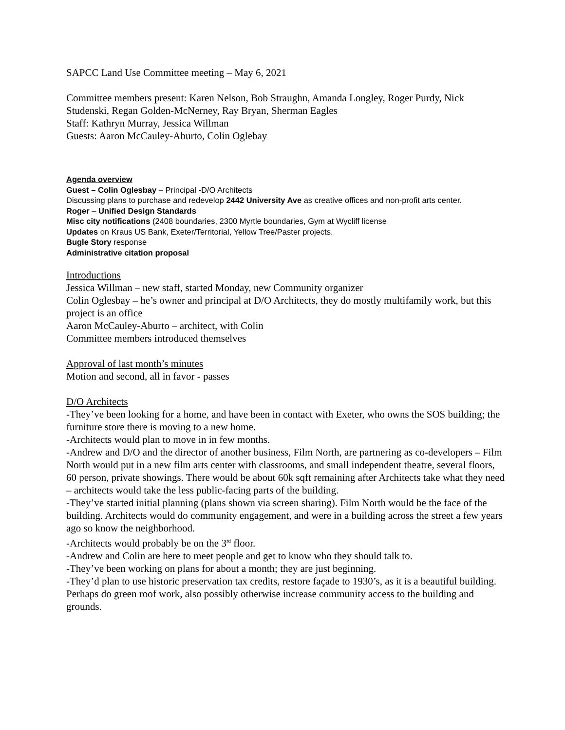SAPCC Land Use Committee meeting – May 6, 2021
Committee members present: Karen Nelson, Bob Straughn, Amanda Longley, Roger Purdy, Nick Studenski, Regan Golden-McNerney, Ray Bryan, Sherman Eagles
Staff: Kathryn Murray, Jessica Willman
Guests: Aaron McCauley-Aburto, Colin Oglebay
Agenda overview
Guest – Colin Oglesbay – Principal -D/O Architects
Discussing plans to purchase and redevelop 2442 University Ave as creative offices and non-profit arts center.
Roger – Unified Design Standards
Misc city notifications (2408 boundaries, 2300 Myrtle boundaries, Gym at Wycliff license
Updates on Kraus US Bank, Exeter/Territorial, Yellow Tree/Paster projects.
Bugle Story response
Administrative citation proposal
Introductions
Jessica Willman – new staff, started Monday, new Community organizer
Colin Oglesbay – he’s owner and principal at D/O Architects, they do mostly multifamily work, but this project is an office
Aaron McCauley-Aburto – architect, with Colin
Committee members introduced themselves
Approval of last month’s minutes
Motion and second, all in favor - passes
D/O Architects
-They’ve been looking for a home, and have been in contact with Exeter, who owns the SOS building; the furniture store there is moving to a new home.
-Architects would plan to move in in few months.
-Andrew and D/O and the director of another business, Film North, are partnering as co-developers – Film North would put in a new film arts center with classrooms, and small independent theatre, several floors, 60 person, private showings. There would be about 60k sqft remaining after Architects take what they need – architects would take the less public-facing parts of the building.
-They’ve started initial planning (plans shown via screen sharing). Film North would be the face of the building. Architects would do community engagement, and were in a building across the street a few years ago so know the neighborhood.
-Architects would probably be on the 3<sup>rd</sup> floor.
-Andrew and Colin are here to meet people and get to know who they should talk to.
-They’ve been working on plans for about a month; they are just beginning.
-They’d plan to use historic preservation tax credits, restore façade to 1930’s, as it is a beautiful building. Perhaps do green roof work, also possibly otherwise increase community access to the building and grounds.